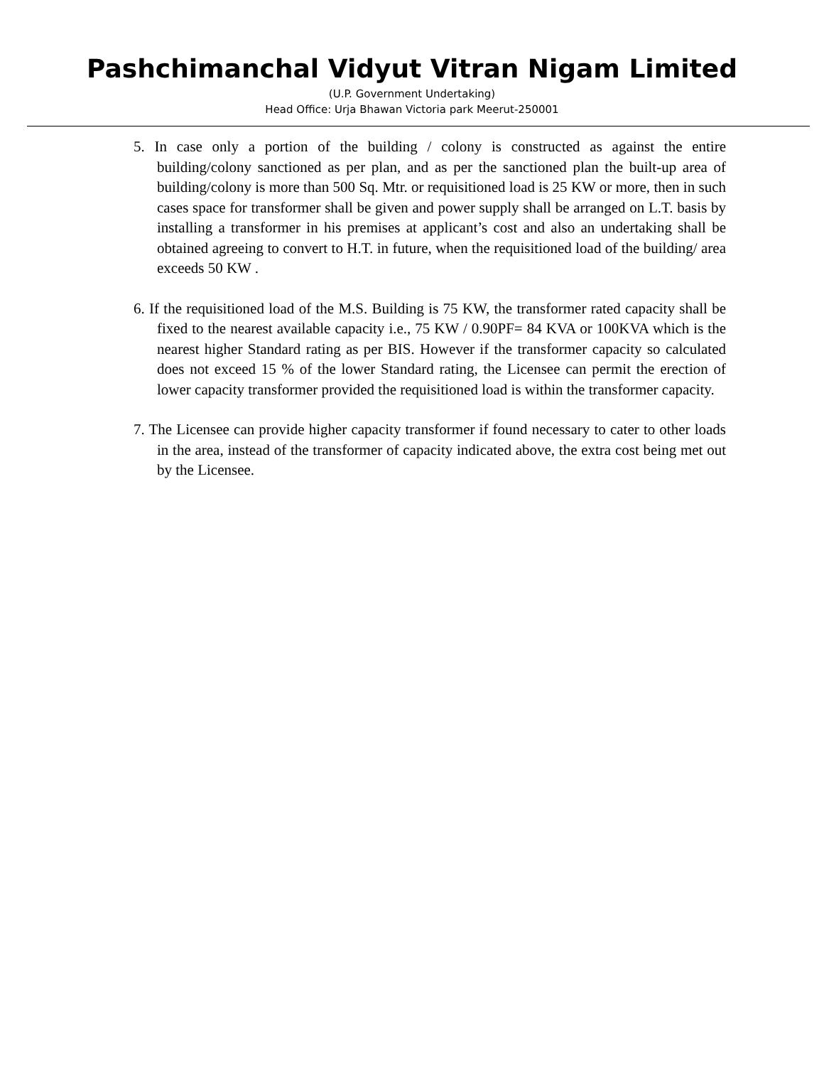Pashchimanchal Vidyut Vitran Nigam Limited
(U.P. Government Undertaking)
Head Office: Urja Bhawan Victoria park Meerut-250001
5. In case only a portion of the building / colony is constructed as against the entire building/colony sanctioned as per plan, and as per the sanctioned plan the built-up area of building/colony is more than 500 Sq. Mtr. or requisitioned load is 25 KW or more, then in such cases space for transformer shall be given and power supply shall be arranged on L.T. basis by installing a transformer in his premises at applicant’s cost and also an undertaking shall be obtained agreeing to convert to H.T. in future, when the requisitioned load of the building/ area exceeds 50 KW .
6. If the requisitioned load of the M.S. Building is 75 KW, the transformer rated capacity shall be fixed to the nearest available capacity i.e., 75 KW / 0.90PF= 84 KVA or 100KVA which is the nearest higher Standard rating as per BIS. However if the transformer capacity so calculated does not exceed 15 % of the lower Standard rating, the Licensee can permit the erection of lower capacity transformer provided the requisitioned load is within the transformer capacity.
7. The Licensee can provide higher capacity transformer if found necessary to cater to other loads in the area, instead of the transformer of capacity indicated above, the extra cost being met out by the Licensee.